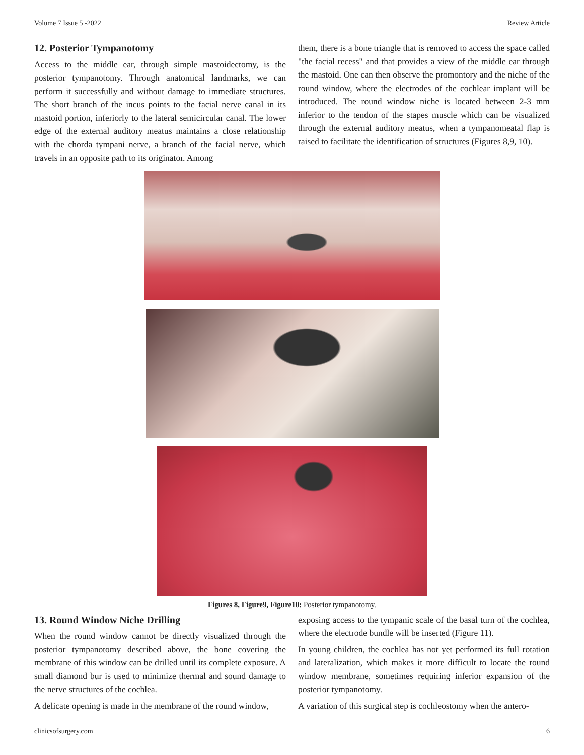Volume 7 Issue 5 -2022 Review Article
12. Posterior Tympanotomy
Access to the middle ear, through simple mastoidectomy, is the posterior tympanotomy. Through anatomical landmarks, we can perform it successfully and without damage to immediate structures. The short branch of the incus points to the facial nerve canal in its mastoid portion, inferiorly to the lateral semicircular canal. The lower edge of the external auditory meatus maintains a close relationship with the chorda tympani nerve, a branch of the facial nerve, which travels in an opposite path to its originator. Among
them, there is a bone triangle that is removed to access the space called "the facial recess" and that provides a view of the middle ear through the mastoid. One can then observe the promontory and the niche of the round window, where the electrodes of the cochlear implant will be introduced. The round window niche is located between 2-3 mm inferior to the tendon of the stapes muscle which can be visualized through the external auditory meatus, when a tympanomeatal flap is raised to facilitate the identification of structures (Figures 8,9, 10).
Figures 8, Figure9, Figure10: Posterior tympanotomy.
13. Round Window Niche Drilling
When the round window cannot be directly visualized through the posterior tympanotomy described above, the bone covering the membrane of this window can be drilled until its complete exposure. A small diamond bur is used to minimize thermal and sound damage to the nerve structures of the cochlea.
A delicate opening is made in the membrane of the round window,
exposing access to the tympanic scale of the basal turn of the cochlea, where the electrode bundle will be inserted (Figure 11).
In young children, the cochlea has not yet performed its full rotation and lateralization, which makes it more difficult to locate the round window membrane, sometimes requiring inferior expansion of the posterior tympanotomy.
A variation of this surgical step is cochleostomy when the antero-
clinicsofsurgery.com 6